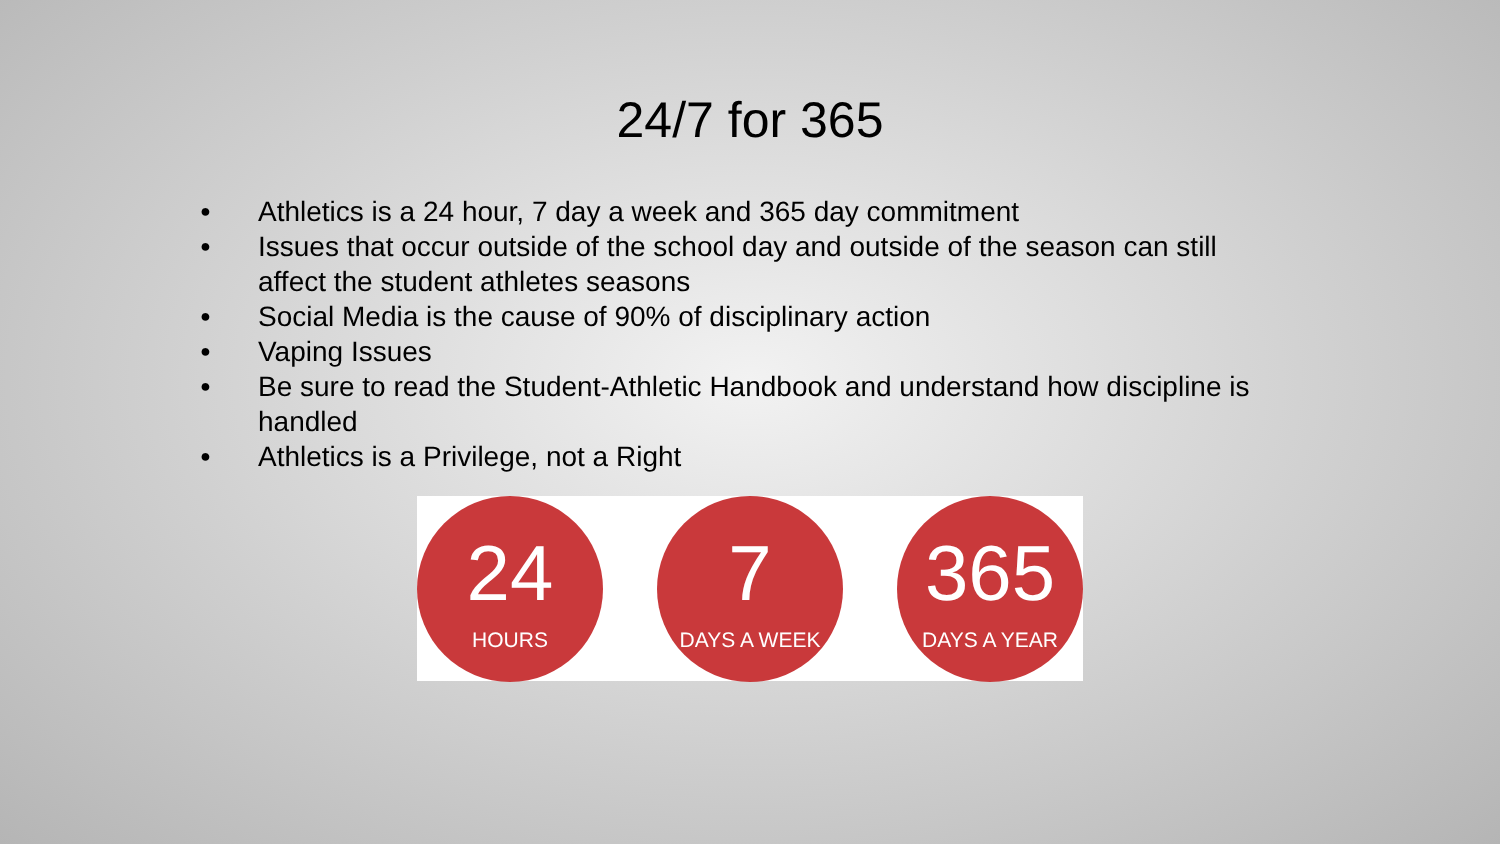24/7 for 365
● Athletics is a 24 hour, 7 day a week and 365 day commitment
● Issues that occur outside of the school day and outside of the season can still affect the student athletes seasons
● Social Media is the cause of 90% of disciplinary action
● Vaping Issues
● Be sure to read the Student-Athletic Handbook and understand how discipline is handled
● Athletics is a Privilege, not a Right
24
HOURS
7
DAYS A WEEK
365
DAYS A YEAR